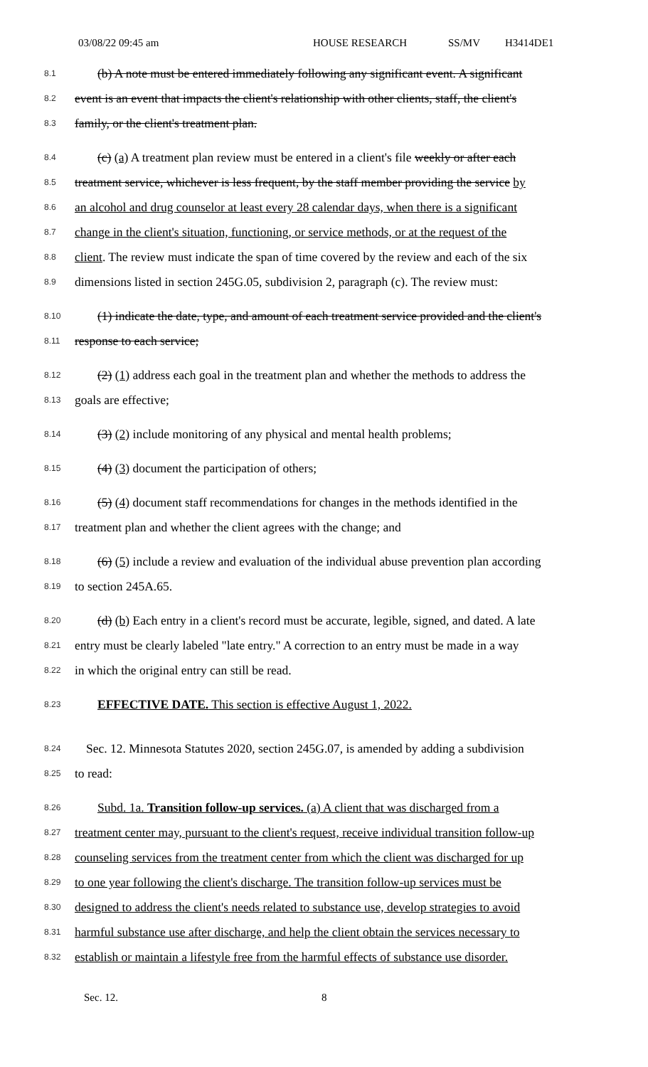03/08/22 09:45 am HOUSE RESEARCH SS/MV H3414DE1
8.1
(b) A note must be entered immediately following any significant event. A significant
8.2
event is an event that impacts the client's relationship with other clients, staff, the client's
8.3
family, or the client's treatment plan.
8.4
(c) (a) A treatment plan review must be entered in a client's file weekly or after each
8.5
treatment service, whichever is less frequent, by the staff member providing the service by
8.6
an alcohol and drug counselor at least every 28 calendar days, when there is a significant
8.7
change in the client's situation, functioning, or service methods, or at the request of the
8.8
client. The review must indicate the span of time covered by the review and each of the six
8.9
dimensions listed in section 245G.05, subdivision 2, paragraph (c). The review must:
8.10
(1) indicate the date, type, and amount of each treatment service provided and the client's
8.11
response to each service;
8.12
(2) (1) address each goal in the treatment plan and whether the methods to address the
8.13
goals are effective;
8.14
(3) (2) include monitoring of any physical and mental health problems;
8.15
(4) (3) document the participation of others;
8.16
(5) (4) document staff recommendations for changes in the methods identified in the
8.17
treatment plan and whether the client agrees with the change; and
8.18
(6) (5) include a review and evaluation of the individual abuse prevention plan according
8.19
to section 245A.65.
8.20
(d) (b) Each entry in a client's record must be accurate, legible, signed, and dated. A late
8.21
entry must be clearly labeled "late entry." A correction to an entry must be made in a way
8.22
in which the original entry can still be read.
8.23
EFFECTIVE DATE. This section is effective August 1, 2022.
8.24
Sec. 12. Minnesota Statutes 2020, section 245G.07, is amended by adding a subdivision
8.25
to read:
8.26
Subd. 1a. Transition follow-up services. (a) A client that was discharged from a
8.27
treatment center may, pursuant to the client's request, receive individual transition follow-up
8.28
counseling services from the treatment center from which the client was discharged for up
8.29
to one year following the client's discharge. The transition follow-up services must be
8.30
designed to address the client's needs related to substance use, develop strategies to avoid
8.31
harmful substance use after discharge, and help the client obtain the services necessary to
8.32
establish or maintain a lifestyle free from the harmful effects of substance use disorder.
Sec. 12. 8